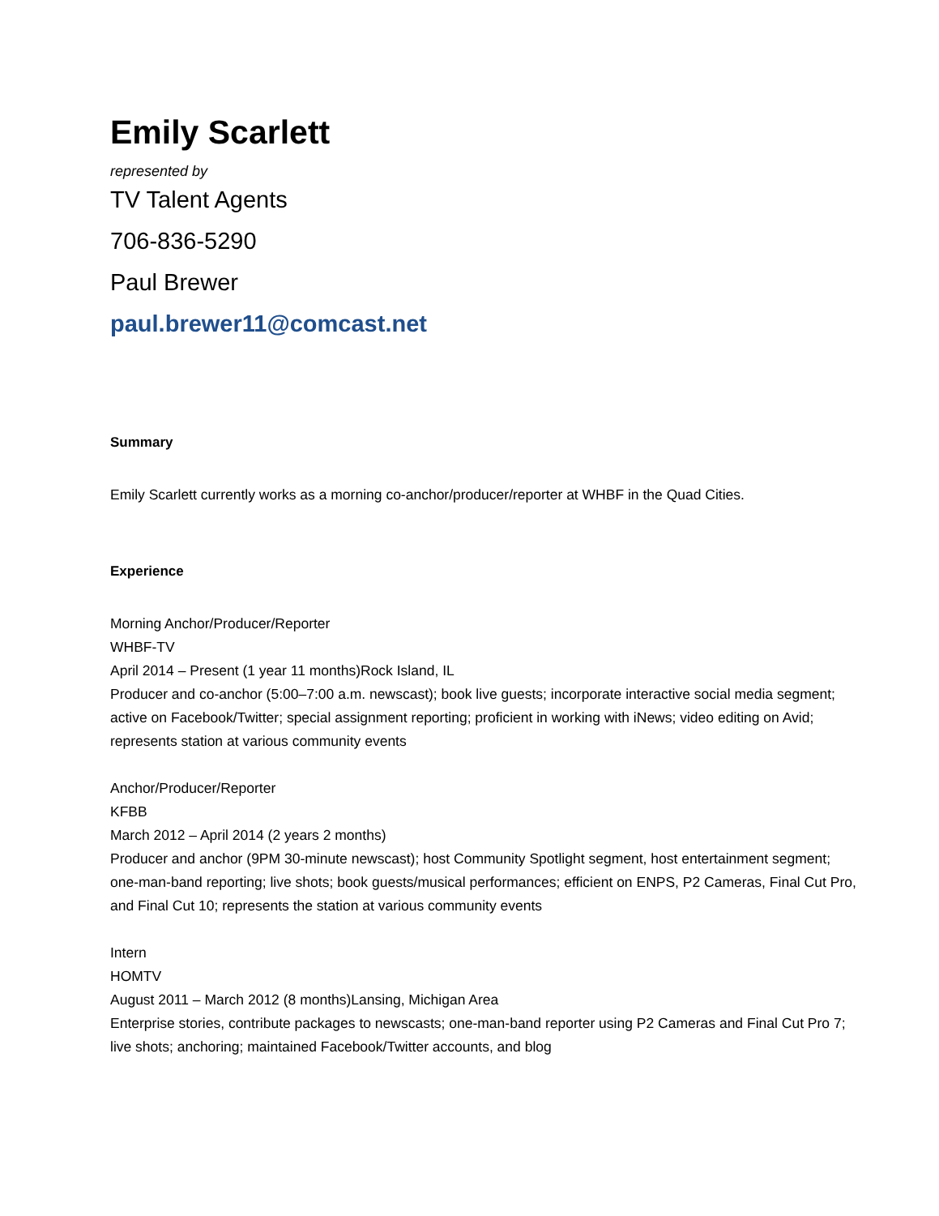Emily Scarlett
represented by
TV Talent Agents
706-836-5290
Paul Brewer
paul.brewer11@comcast.net
Summary
Emily Scarlett currently works as a morning co-anchor/producer/reporter at WHBF in the Quad Cities.
Experience
Morning Anchor/Producer/Reporter
WHBF-TV
April 2014 – Present (1 year 11 months)Rock Island, IL
Producer and co-anchor (5:00–7:00 a.m. newscast); book live guests; incorporate interactive social media segment; active on Facebook/Twitter; special assignment reporting; proficient in working with iNews; video editing on Avid; represents station at various community events
Anchor/Producer/Reporter
KFBB
March 2012 – April 2014 (2 years 2 months)
Producer and anchor (9PM 30-minute newscast); host Community Spotlight segment, host entertainment segment; one-man-band reporting; live shots; book guests/musical performances; efficient on ENPS, P2 Cameras, Final Cut Pro, and Final Cut 10; represents the station at various community events
Intern
HOMTV
August 2011 – March 2012 (8 months)Lansing, Michigan Area
Enterprise stories, contribute packages to newscasts; one-man-band reporter using P2 Cameras and Final Cut Pro 7; live shots; anchoring; maintained Facebook/Twitter accounts, and blog